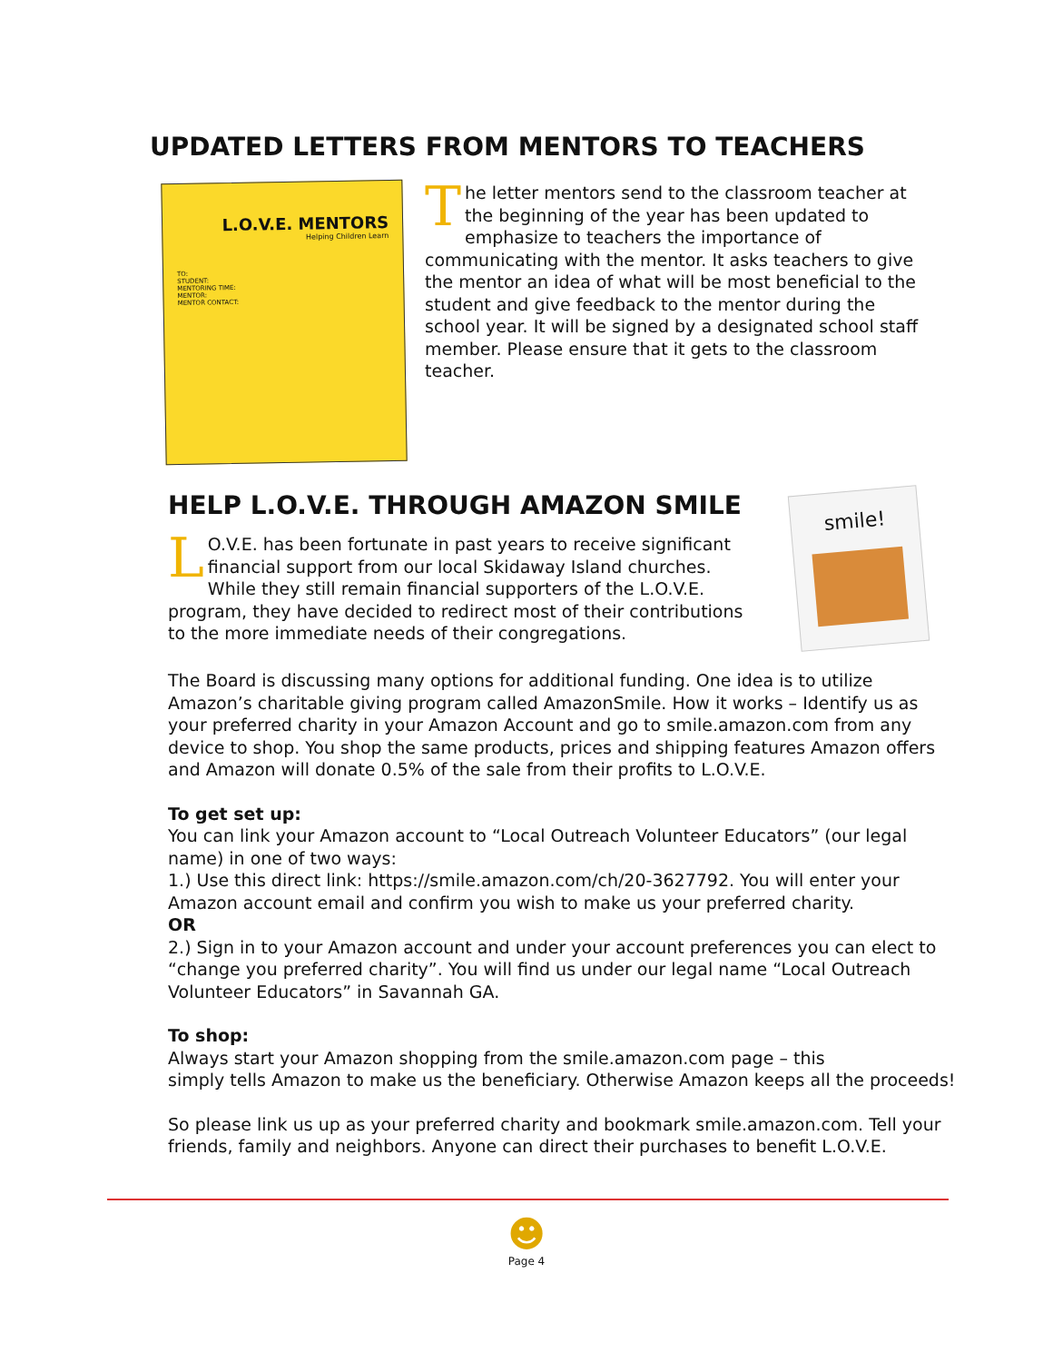UPDATED LETTERS FROM MENTORS TO TEACHERS
L.O.V.E. MENTORS
Helping Children Learn
TO:
STUDENT:
MENTORING TIME:
MENTOR:
MENTOR CONTACT:
The letter mentors send to the classroom teacher at the beginning of the year has been updated to emphasize to teachers the importance of communicating with the mentor. It asks teachers to give the mentor an idea of what will be most beneficial to the student and give feedback to the mentor during the school year. It will be signed by a designated school staff member. Please ensure that it gets to the classroom teacher.
HELP L.O.V.E. THROUGH AMAZON SMILE
LO.V.E. has been fortunate in past years to receive significant financial support from our local Skidaway Island churches. While they still remain financial supporters of the L.O.V.E. program, they have decided to redirect most of their contributions to the more immediate needs of their congregations.
smile!
The Board is discussing many options for additional funding. One idea is to utilize Amazon’s charitable giving program called AmazonSmile. How it works – Identify us as your preferred charity in your Amazon Account and go to smile.amazon.com from any device to shop. You shop the same products, prices and shipping features Amazon offers and Amazon will donate 0.5% of the sale from their profits to L.O.V.E.
To get set up:
You can link your Amazon account to “Local Outreach Volunteer Educators” (our legal name) in one of two ways:
1.) Use this direct link: https://smile.amazon.com/ch/20-3627792. You will enter your Amazon account email and confirm you wish to make us your preferred charity.
OR
2.) Sign in to your Amazon account and under your account preferences you can elect to “change you preferred charity”. You will find us under our legal name “Local Outreach Volunteer Educators” in Savannah GA.
To shop:
Always start your Amazon shopping from the smile.amazon.com page – this
simply tells Amazon to make us the beneficiary. Otherwise Amazon keeps all the proceeds!
So please link us up as your preferred charity and bookmark smile.amazon.com. Tell your friends, family and neighbors. Anyone can direct their purchases to benefit L.O.V.E.
☻
Page 4